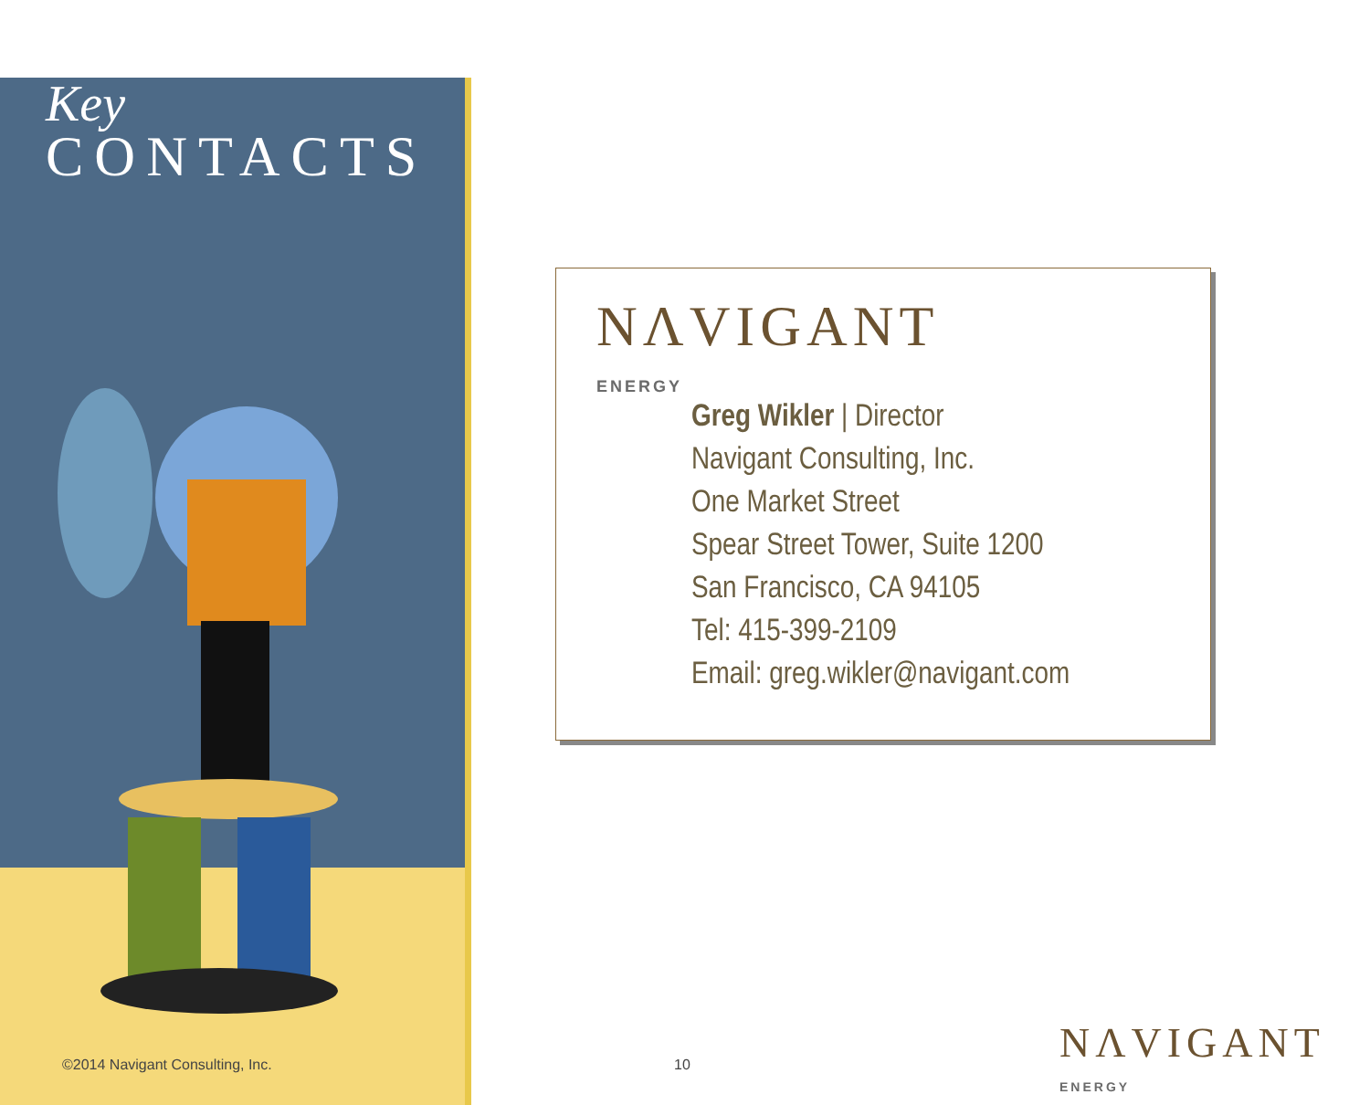Key
CONTACTS
NΛVIGANT
ENERGY
Greg Wikler | Director
Navigant Consulting, Inc.
One Market Street
Spear Street Tower, Suite 1200
San Francisco, CA 94105
Tel: 415-399-2109
Email: greg.wikler@navigant.com
©2014 Navigant Consulting, Inc.
10
NΛVIGANT
ENERGY